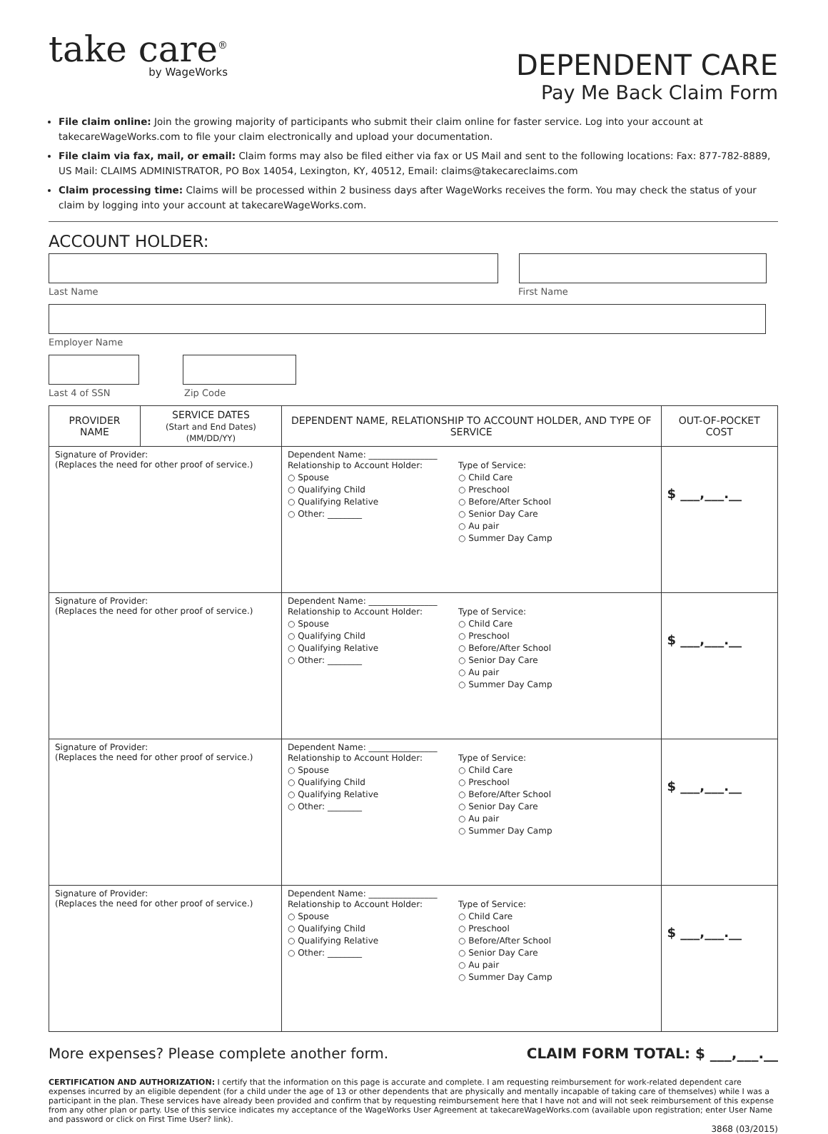take care<sup>®</sup>
by WageWorks
DEPENDENT CARE
Pay Me Back Claim Form
File claim online: Join the growing majority of participants who submit their claim online for faster service. Log into your account at takecareWageWorks.com to file your claim electronically and upload your documentation.
File claim via fax, mail, or email: Claim forms may also be filed either via fax or US Mail and sent to the following locations: Fax: 877-782-8889, US Mail: CLAIMS ADMINISTRATOR, PO Box 14054, Lexington, KY, 40512, Email: claims@takecareclaims.com
Claim processing time: Claims will be processed within 2 business days after WageWorks receives the form. You may check the status of your claim by logging into your account at takecareWageWorks.com.
ACCOUNT HOLDER:
Last Name First Name
Employer Name
Last 4 of SSN Zip Code
| PROVIDER NAME | SERVICE DATES (Start and End Dates) (MM/DD/YY) | DEPENDENT NAME, RELATIONSHIP TO ACCOUNT HOLDER, AND TYPE OF SERVICE | OUT-OF-POCKET COST |
| --- | --- | --- | --- |
| Signature of Provider: (Replaces the need for other proof of service.) | | Dependent Name: ________________ Relationship to Account Holder: ○ Spouse ○ Qualifying Child ○ Qualifying Relative ○ Other: ________ Type of Service: ○ Child Care ○ Preschool ○ Before/After School ○ Senior Day Care ○ Au pair ○ Summer Day Camp | $ ___,___.__ |
| Signature of Provider: (Replaces the need for other proof of service.) | | Dependent Name: ________________ Relationship to Account Holder: ○ Spouse ○ Qualifying Child ○ Qualifying Relative ○ Other: ________ Type of Service: ○ Child Care ○ Preschool ○ Before/After School ○ Senior Day Care ○ Au pair ○ Summer Day Camp | $ ___,___.__ |
| Signature of Provider: (Replaces the need for other proof of service.) | | Dependent Name: ________________ Relationship to Account Holder: ○ Spouse ○ Qualifying Child ○ Qualifying Relative ○ Other: ________ Type of Service: ○ Child Care ○ Preschool ○ Before/After School ○ Senior Day Care ○ Au pair ○ Summer Day Camp | $ ___,___.__ |
| Signature of Provider: (Replaces the need for other proof of service.) | | Dependent Name: ________________ Relationship to Account Holder: ○ Spouse ○ Qualifying Child ○ Qualifying Relative ○ Other: ________ Type of Service: ○ Child Care ○ Preschool ○ Before/After School ○ Senior Day Care ○ Au pair ○ Summer Day Camp | $ ___,___.__ |
More expenses? Please complete another form. CLAIM FORM TOTAL: $ ___,___.__
CERTIFICATION AND AUTHORIZATION: I certify that the information on this page is accurate and complete. I am requesting reimbursement for work-related dependent care expenses incurred by an eligible dependent (for a child under the age of 13 or other dependents that are physically and mentally incapable of taking care of themselves) while I was a participant in the plan. These services have already been provided and confirm that by requesting reimbursement here that I have not and will not seek reimbursement of this expense from any other plan or party. Use of this service indicates my acceptance of the WageWorks User Agreement at takecareWageWorks.com (available upon registration; enter User Name and password or click on First Time User? link).
3868 (03/2015)